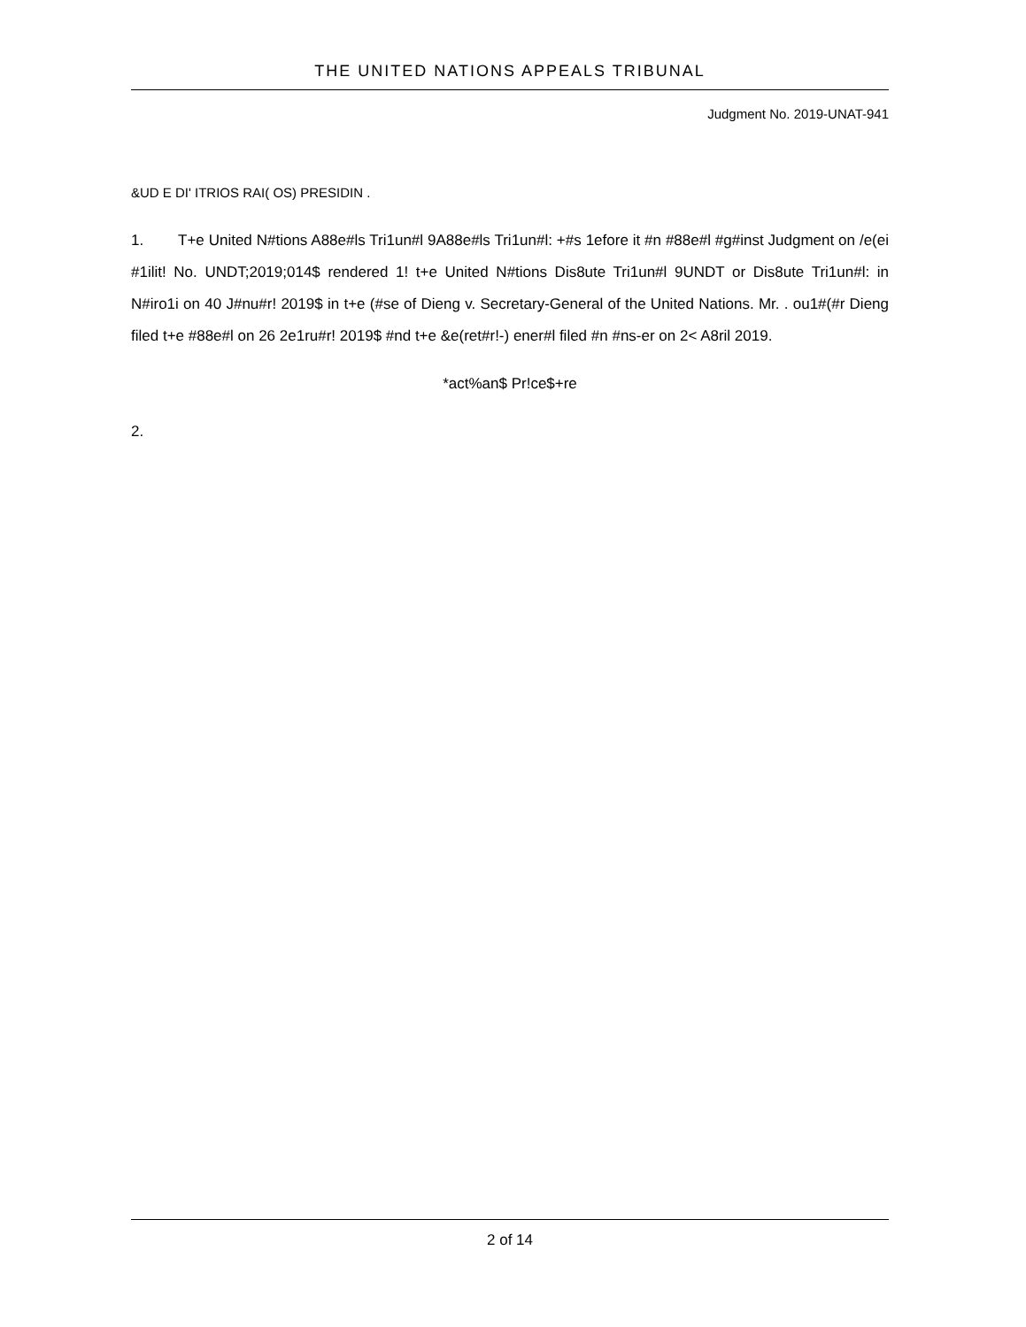THE UNITED NATIONS APPEALS TRIBUNAL
Judgment No. 2019-UNAT-941
&UD E DI' ITRIOS RAI( OS) PRESIDIN .
1. T+e United N#tions A88e#ls Tri1un#l 9A88e#ls Tri1un#l: +#s 1efore it #n #88e#l #g#inst Judgment on /e(ei #1ilit! No. UNDT;2019;014$ rendered 1! t+e United N#tions Dis8ute Tri1un#l 9UNDT or Dis8ute Tri1un#l: in N#iro1i on 40 J#nu#r! 2019$ in t+e (#se of Dieng v. Secretary-General of the United Nations. Mr. . ou1#(#r Dieng filed t+e #88e#l on 26 2e1ru#r! 2019$ #nd t+e &e(ret#r!-) ener#l filed #n #ns-er on 2< A8ril 2019.
*act%an$ Pr!ce$+re
2.
2 of 14